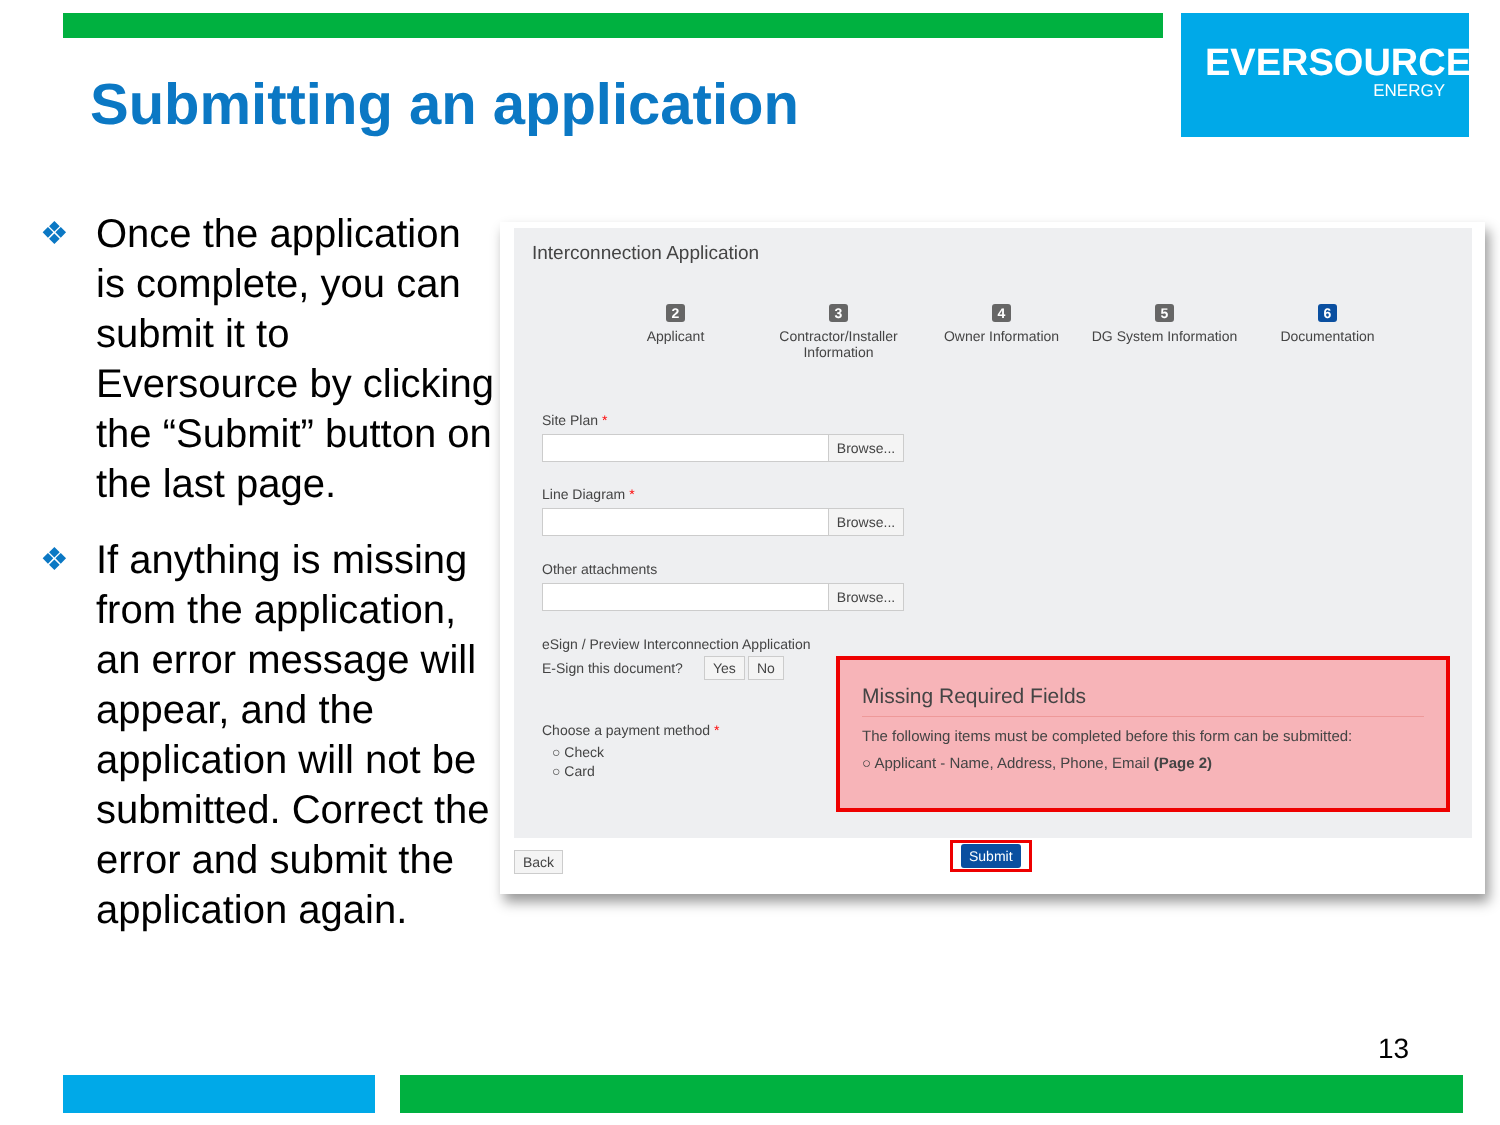EVERSOURCE
ENERGY
Submitting an application
❖ Once the application is complete, you can submit it to Eversource by clicking the “Submit” button on the last page.
❖ If anything is missing from the application, an error message will appear, and the application will not be submitted. Correct the error and submit the application again.
Interconnection Application
2
Applicant
3
Contractor/Installer Information
4
Owner Information
5
DG System Information
6
Documentation
Site Plan *
Browse...
Line Diagram *
Browse...
Other attachments
Browse...
eSign / Preview Interconnection Application
E-Sign this document? Yes No
Choose a payment method *
○ Check
○ Card
Missing Required Fields
The following items must be completed before this form can be submitted:
○ Applicant - Name, Address, Phone, Email (Page 2)
Back
Submit
13